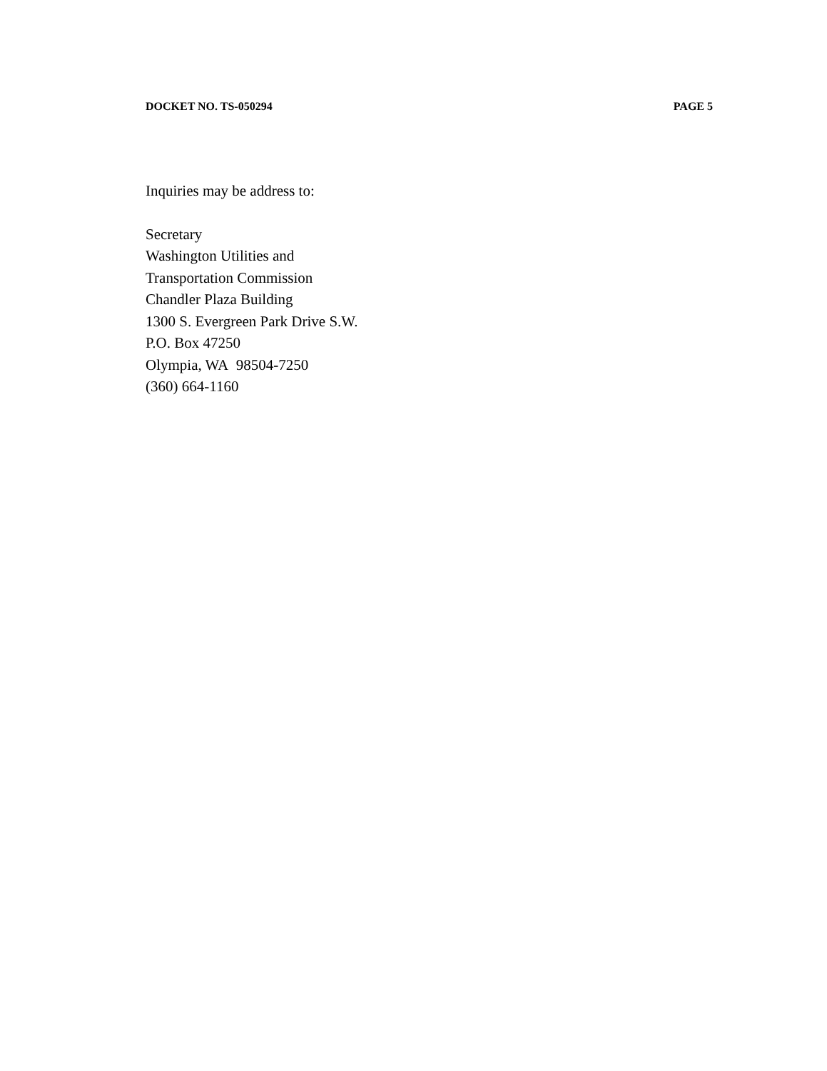DOCKET NO. TS-050294 PAGE 5
Inquiries may be address to:
Secretary
Washington Utilities and
Transportation Commission
Chandler Plaza Building
1300 S. Evergreen Park Drive S.W.
P.O. Box 47250
Olympia, WA 98504-7250
(360) 664-1160